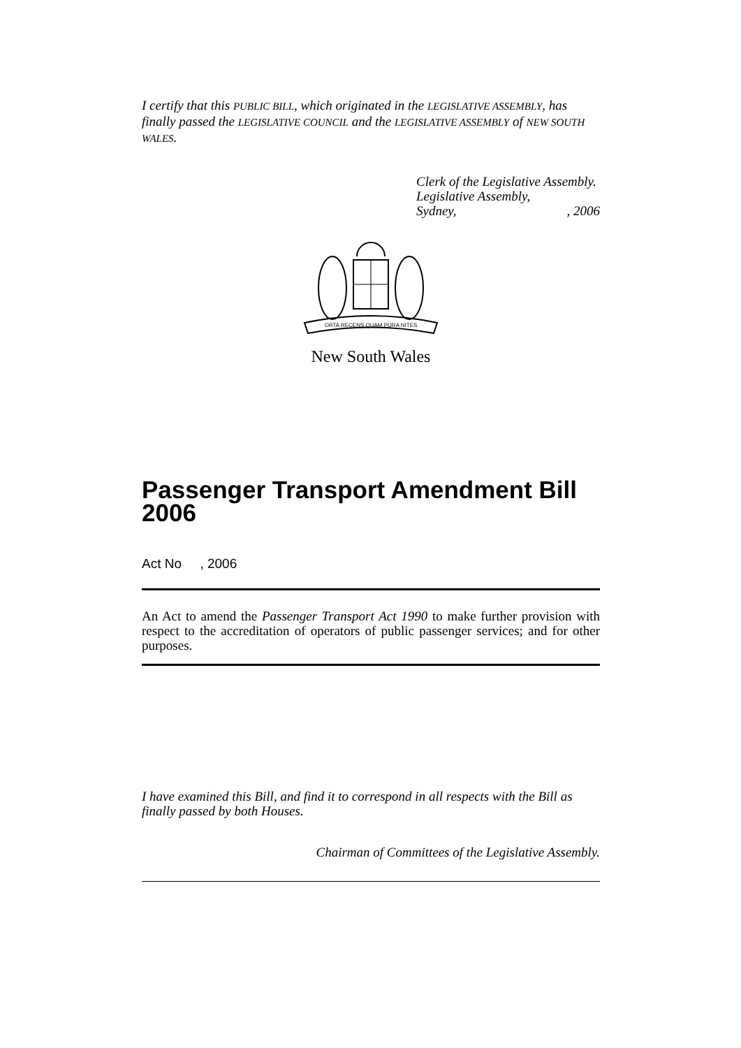I certify that this PUBLIC BILL, which originated in the LEGISLATIVE ASSEMBLY, has finally passed the LEGISLATIVE COUNCIL and the LEGISLATIVE ASSEMBLY of NEW SOUTH WALES.
Clerk of the Legislative Assembly.
Legislative Assembly,
Sydney, , 2006
ORTA RECENS QUAM PURA NITES
New South Wales
Passenger Transport Amendment Bill 2006
Act No , 2006
An Act to amend the Passenger Transport Act 1990 to make further provision with respect to the accreditation of operators of public passenger services; and for other purposes.
I have examined this Bill, and find it to correspond in all respects with the Bill as finally passed by both Houses.
Chairman of Committees of the Legislative Assembly.